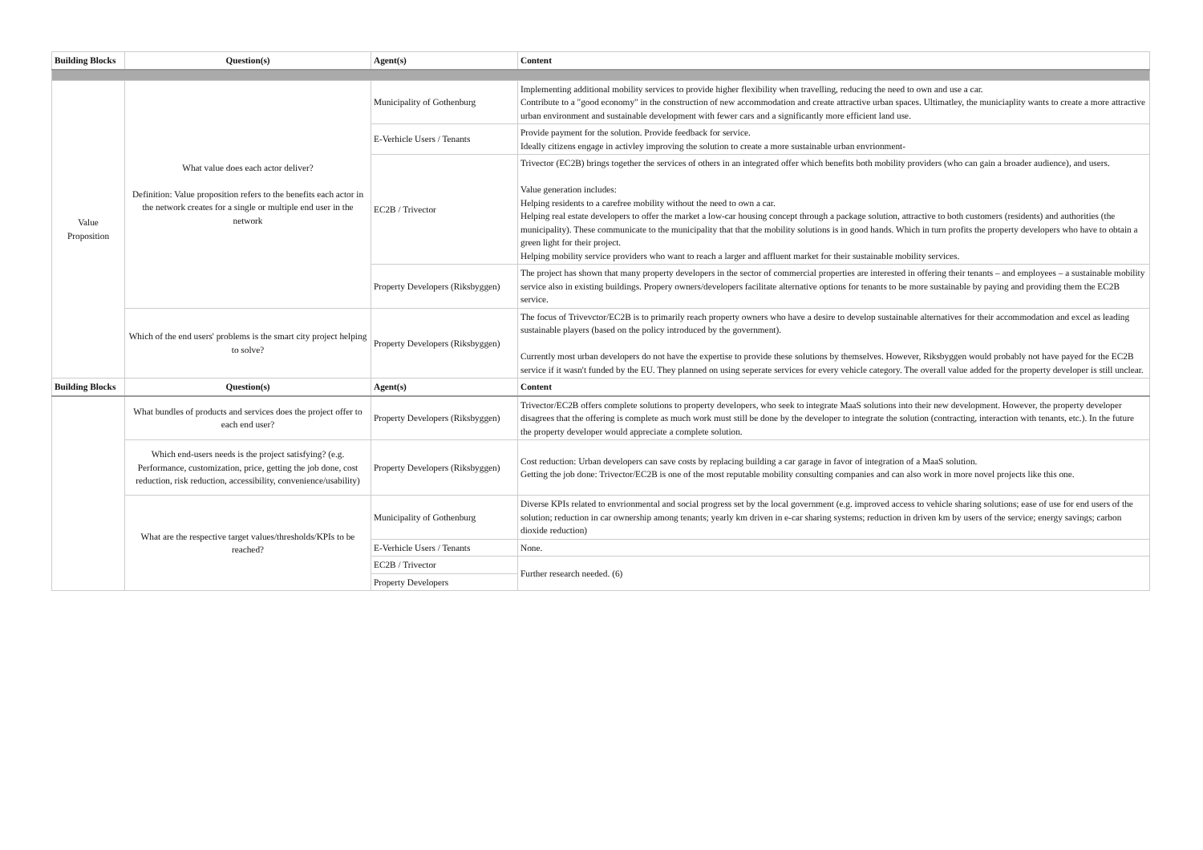| Building Blocks | Question(s) | Agent(s) | Content |
| --- | --- | --- | --- |
| Value Proposition | What value does each actor deliver? Definition: Value proposition refers to the benefits each actor in the network creates for a single or multiple end user in the network | Municipality of Gothenburg | Implementing additional mobility services to provide higher flexibility when travelling, reducing the need to own and use a car. Contribute to a "good economy" in the construction of new accommodation and create attractive urban spaces. Ultimatley, the municiaplity wants to create a more attractive urban environment and sustainable development with fewer cars and a significantly more efficient land use. |
| | | E-Verhicle Users / Tenants | Provide payment for the solution. Provide feedback for service. Ideally citizens engage in activley improving the solution to create a more sustainable urban envrionment- |
| | | EC2B / Trivector | Trivector (EC2B) brings together the services of others in an integrated offer which benefits both mobility providers (who can gain a broader audience), and users. Value generation includes: Helping residents to a carefree mobility without the need to own a car. Helping real estate developers to offer the market a low-car housing concept through a package solution, attractive to both customers (residents) and authorities (the municipality). These communicate to the municipality that that the mobility solutions is in good hands. Which in turn profits the property developers who have to obtain a green light for their project. Helping mobility service providers who want to reach a larger and affluent market for their sustainable mobility services. |
| | | Property Developers (Riksbyggen) | The project has shown that many property developers in the sector of commercial properties are interested in offering their tenants – and employees – a sustainable mobility service also in existing buildings. Propery owners/developers facilitate alternative options for tenants to be more sustainable by paying and providing them the EC2B service. |
| | Which of the end users' problems is the smart city project helping to solve? | Property Developers (Riksbyggen) | The focus of Trivevctor/EC2B is to primarily reach property owners who have a desire to develop sustainable alternatives for their accommodation and excel as leading sustainable players (based on the policy introduced by the government). Currently most urban developers do not have the expertise to provide these solutions by themselves. However, Riksbyggen would probably not have payed for the EC2B service if it wasn't funded by the EU. They planned on using seperate services for every vehicle category. The overall value added for the property developer is still unclear. |
| Building Blocks | Question(s) | Agent(s) | Content |
| | What bundles of products and services does the project offer to each end user? | Property Developers (Riksbyggen) | Trivector/EC2B offers complete solutions to property developers, who seek to integrate MaaS solutions into their new development. However, the property developer disagrees that the offering is complete as much work must still be done by the developer to integrate the solution (contracting, interaction with tenants, etc.). In the future the property developer would appreciate a complete solution. |
| | Which end-users needs is the project satisfying? (e.g. Performance, customization, price, getting the job done, cost reduction, risk reduction, accessibility, convenience/usability) | Property Developers (Riksbyggen) | Cost reduction: Urban developers can save costs by replacing building a car garage in favor of integration of a MaaS solution. Getting the job done: Trivector/EC2B is one of the most reputable mobility consulting companies and can also work in more novel projects like this one. |
| | What are the respective target values/thresholds/KPIs to be reached? | Municipality of Gothenburg | Diverse KPIs related to envrionmental and social progress set by the local government (e.g. improved access to vehicle sharing solutions; ease of use for end users of the solution; reduction in car ownership among tenants; yearly km driven in e-car sharing systems; reduction in driven km by users of the service; energy savings; carbon dioxide reduction) |
| | | E-Verhicle Users / Tenants | None. |
| | | EC2B / Trivector | Further research needed. (6) |
| | | Property Developers | |